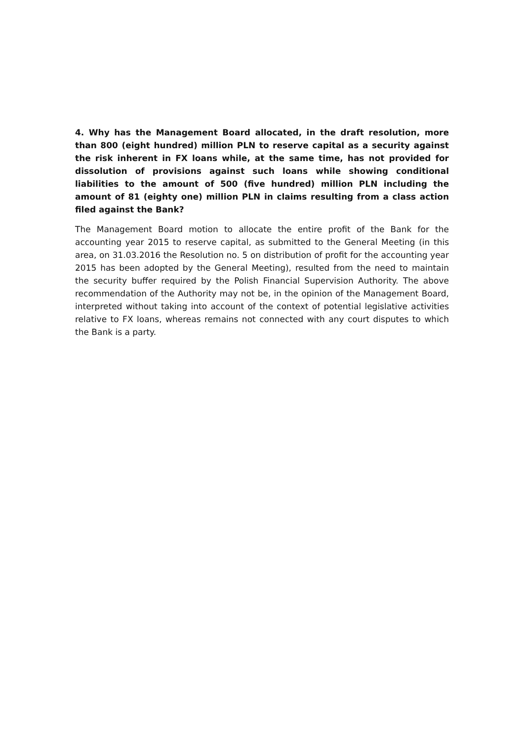4. Why has the Management Board allocated, in the draft resolution, more than 800 (eight hundred) million PLN to reserve capital as a security against the risk inherent in FX loans while, at the same time, has not provided for dissolution of provisions against such loans while showing conditional liabilities to the amount of 500 (five hundred) million PLN including the amount of 81 (eighty one) million PLN in claims resulting from a class action filed against the Bank?
The Management Board motion to allocate the entire profit of the Bank for the accounting year 2015 to reserve capital, as submitted to the General Meeting (in this area, on 31.03.2016 the Resolution no. 5 on distribution of profit for the accounting year 2015 has been adopted by the General Meeting), resulted from the need to maintain the security buffer required by the Polish Financial Supervision Authority. The above recommendation of the Authority may not be, in the opinion of the Management Board, interpreted without taking into account of the context of potential legislative activities relative to FX loans, whereas remains not connected with any court disputes to which the Bank is a party.